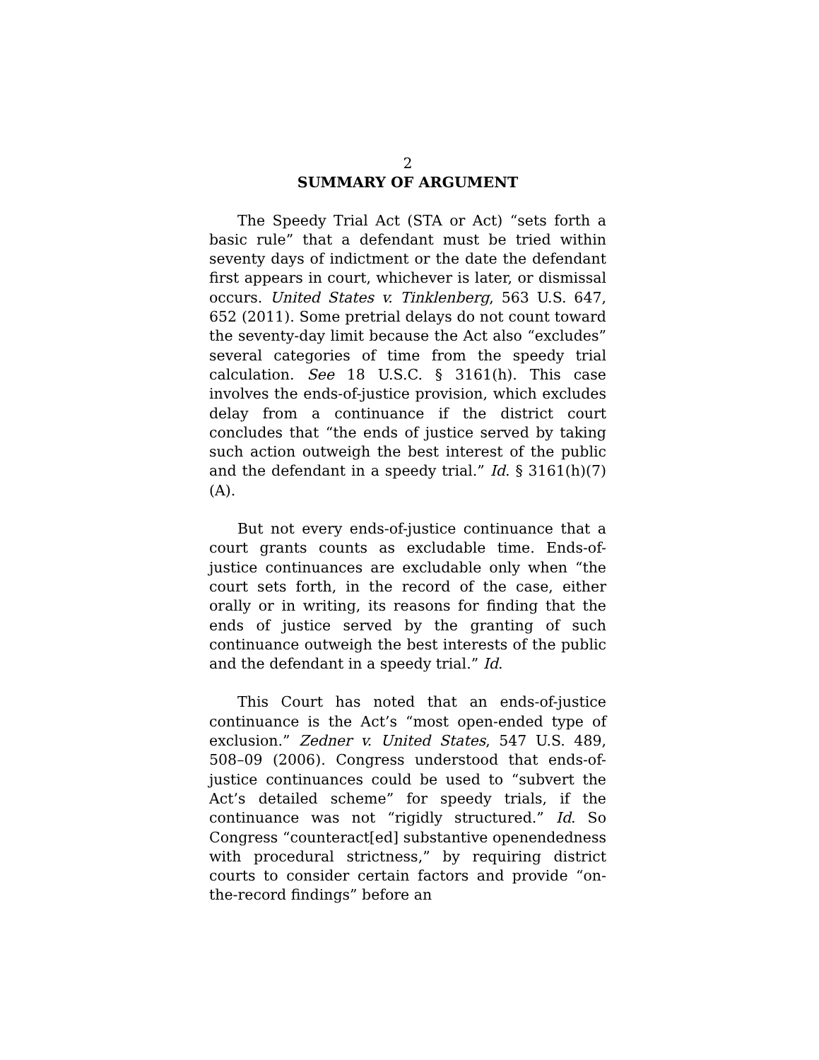2
SUMMARY OF ARGUMENT
The Speedy Trial Act (STA or Act) “sets forth a basic rule” that a defendant must be tried within seventy days of indictment or the date the defendant first appears in court, whichever is later, or dismissal occurs. United States v. Tinklenberg, 563 U.S. 647, 652 (2011). Some pretrial delays do not count toward the seventy-day limit because the Act also “excludes” several categories of time from the speedy trial calculation. See 18 U.S.C. § 3161(h). This case involves the ends-of-justice provision, which excludes delay from a continuance if the district court concludes that “the ends of justice served by taking such action outweigh the best interest of the public and the defendant in a speedy trial.” Id. § 3161(h)(7)(A).
But not every ends-of-justice continuance that a court grants counts as excludable time. Ends-of-justice continuances are excludable only when “the court sets forth, in the record of the case, either orally or in writing, its reasons for finding that the ends of justice served by the granting of such continuance outweigh the best interests of the public and the defendant in a speedy trial.” Id.
This Court has noted that an ends-of-justice continuance is the Act’s “most open-ended type of exclusion.” Zedner v. United States, 547 U.S. 489, 508–09 (2006). Congress understood that ends-of-justice continuances could be used to “subvert the Act’s detailed scheme” for speedy trials, if the continuance was not “rigidly structured.” Id. So Congress “counteract[ed] substantive openendedness with procedural strictness,” by requiring district courts to consider certain factors and provide “on-the-record findings” before an